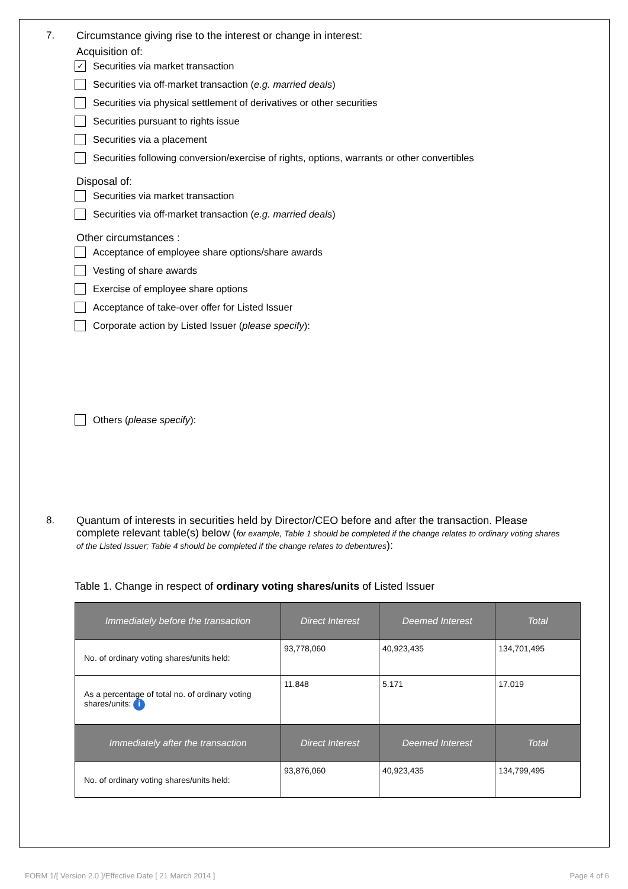7. Circumstance giving rise to the interest or change in interest:
Acquisition of:
✓ Securities via market transaction
Securities via off-market transaction (e.g. married deals)
Securities via physical settlement of derivatives or other securities
Securities pursuant to rights issue
Securities via a placement
Securities following conversion/exercise of rights, options, warrants or other convertibles
Disposal of:
Securities via market transaction
Securities via off-market transaction (e.g. married deals)
Other circumstances :
Acceptance of employee share options/share awards
Vesting of share awards
Exercise of employee share options
Acceptance of take-over offer for Listed Issuer
Corporate action by Listed Issuer (please specify):
Others (please specify):
8. Quantum of interests in securities held by Director/CEO before and after the transaction. Please complete relevant table(s) below (for example, Table 1 should be completed if the change relates to ordinary voting shares of the Listed Issuer; Table 4 should be completed if the change relates to debentures):
Table 1. Change in respect of ordinary voting shares/units of Listed Issuer
| Immediately before the transaction | Direct Interest | Deemed Interest | Total |
| --- | --- | --- | --- |
| No. of ordinary voting shares/units held: | 93,778,060 | 40,923,435 | 134,701,495 |
| As a percentage of total no. of ordinary voting shares/units: i | 11.848 | 5.171 | 17.019 |
| Immediately after the transaction | Direct Interest | Deemed Interest | Total |
| No. of ordinary voting shares/units held: | 93,876,060 | 40,923,435 | 134,799,495 |
FORM 1/[ Version 2.0 ]/Effective Date [ 21 March 2014 ] Page 4 of 6